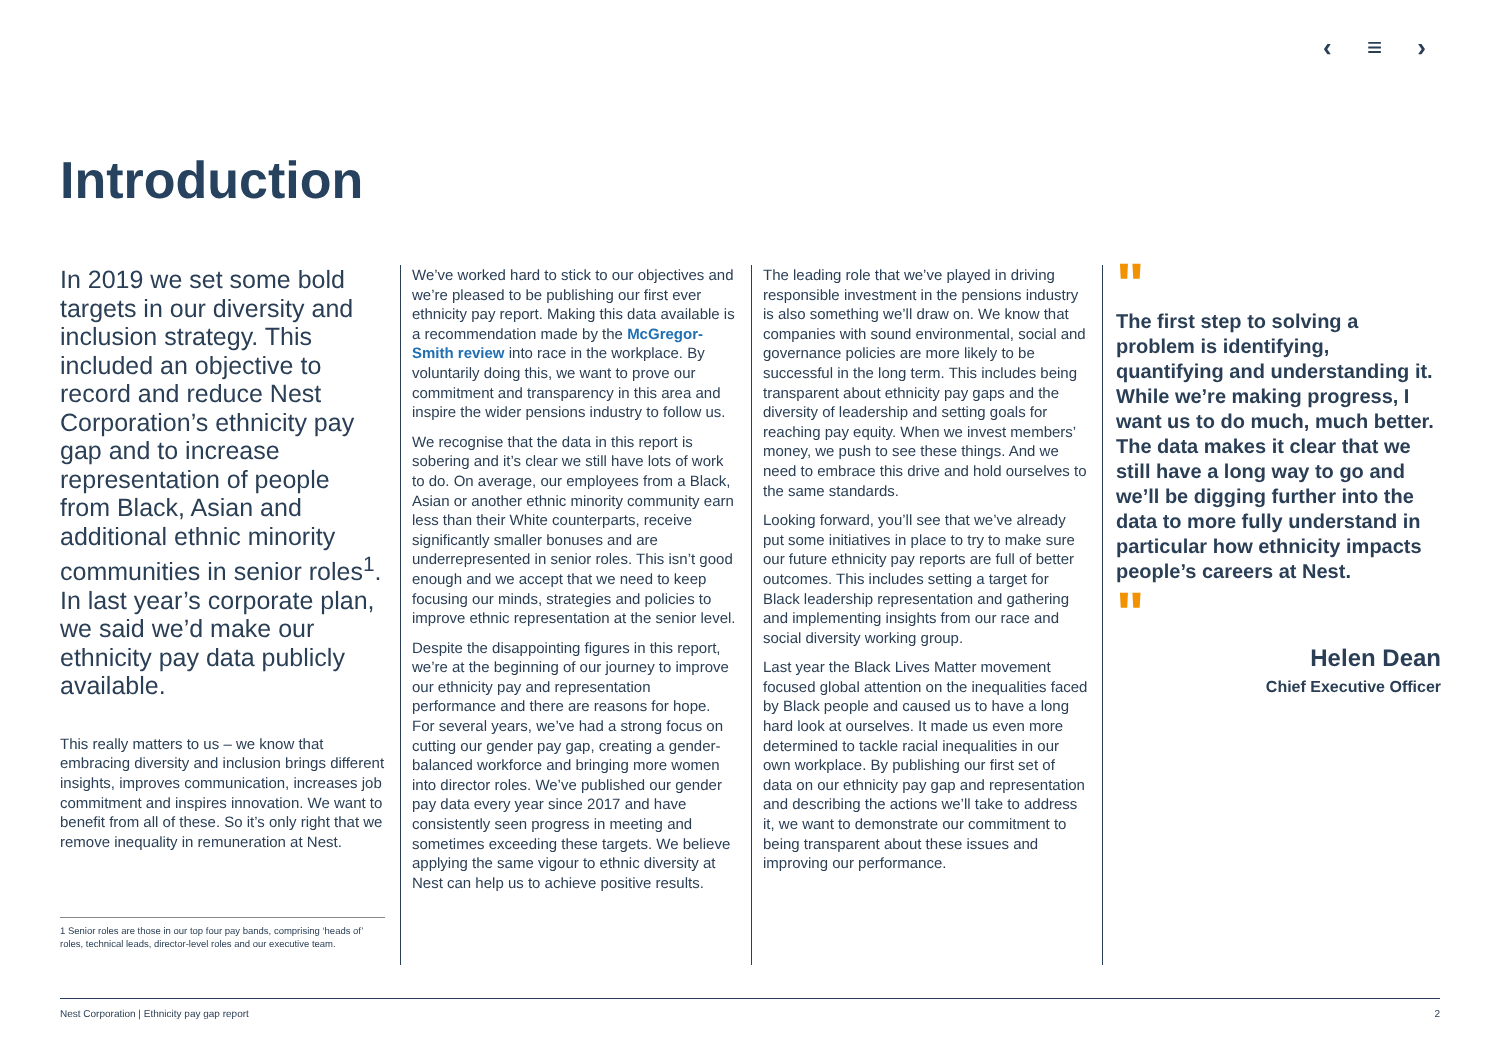‹ ≡ ›
Introduction
In 2019 we set some bold targets in our diversity and inclusion strategy. This included an objective to record and reduce Nest Corporation’s ethnicity pay gap and to increase representation of people from Black, Asian and additional ethnic minority communities in senior roles<sup>1</sup>. In last year’s corporate plan, we said we’d make our ethnicity pay data publicly available.
This really matters to us – we know that embracing diversity and inclusion brings different insights, improves communication, increases job commitment and inspires innovation. We want to benefit from all of these. So it’s only right that we remove inequality in remuneration at Nest.
1 Senior roles are those in our top four pay bands, comprising ‘heads of’ roles, technical leads, director-level roles and our executive team.
We’ve worked hard to stick to our objectives and we’re pleased to be publishing our first ever ethnicity pay report. Making this data available is a recommendation made by the McGregor-Smith review into race in the workplace. By voluntarily doing this, we want to prove our commitment and transparency in this area and inspire the wider pensions industry to follow us.
We recognise that the data in this report is sobering and it’s clear we still have lots of work to do. On average, our employees from a Black, Asian or another ethnic minority community earn less than their White counterparts, receive significantly smaller bonuses and are underrepresented in senior roles. This isn’t good enough and we accept that we need to keep focusing our minds, strategies and policies to improve ethnic representation at the senior level.
Despite the disappointing figures in this report, we’re at the beginning of our journey to improve our ethnicity pay and representation performance and there are reasons for hope. For several years, we’ve had a strong focus on cutting our gender pay gap, creating a gender-balanced workforce and bringing more women into director roles. We’ve published our gender pay data every year since 2017 and have consistently seen progress in meeting and sometimes exceeding these targets. We believe applying the same vigour to ethnic diversity at Nest can help us to achieve positive results.
The leading role that we’ve played in driving responsible investment in the pensions industry is also something we’ll draw on. We know that companies with sound environmental, social and governance policies are more likely to be successful in the long term. This includes being transparent about ethnicity pay gaps and the diversity of leadership and setting goals for reaching pay equity. When we invest members’ money, we push to see these things. And we need to embrace this drive and hold ourselves to the same standards.
Looking forward, you’ll see that we’ve already put some initiatives in place to try to make sure our future ethnicity pay reports are full of better outcomes. This includes setting a target for Black leadership representation and gathering and implementing insights from our race and social diversity working group.
Last year the Black Lives Matter movement focused global attention on the inequalities faced by Black people and caused us to have a long hard look at ourselves. It made us even more determined to tackle racial inequalities in our own workplace. By publishing our first set of data on our ethnicity pay gap and representation and describing the actions we’ll take to address it, we want to demonstrate our commitment to being transparent about these issues and improving our performance.
"
The first step to solving a problem is identifying, quantifying and understanding it. While we’re making progress, I want us to do much, much better. The data makes it clear that we still have a long way to go and we’ll be digging further into the data to more fully understand in particular how ethnicity impacts people’s careers at Nest.
"
Helen Dean
Chief Executive Officer
Nest Corporation | Ethnicity pay gap report 2